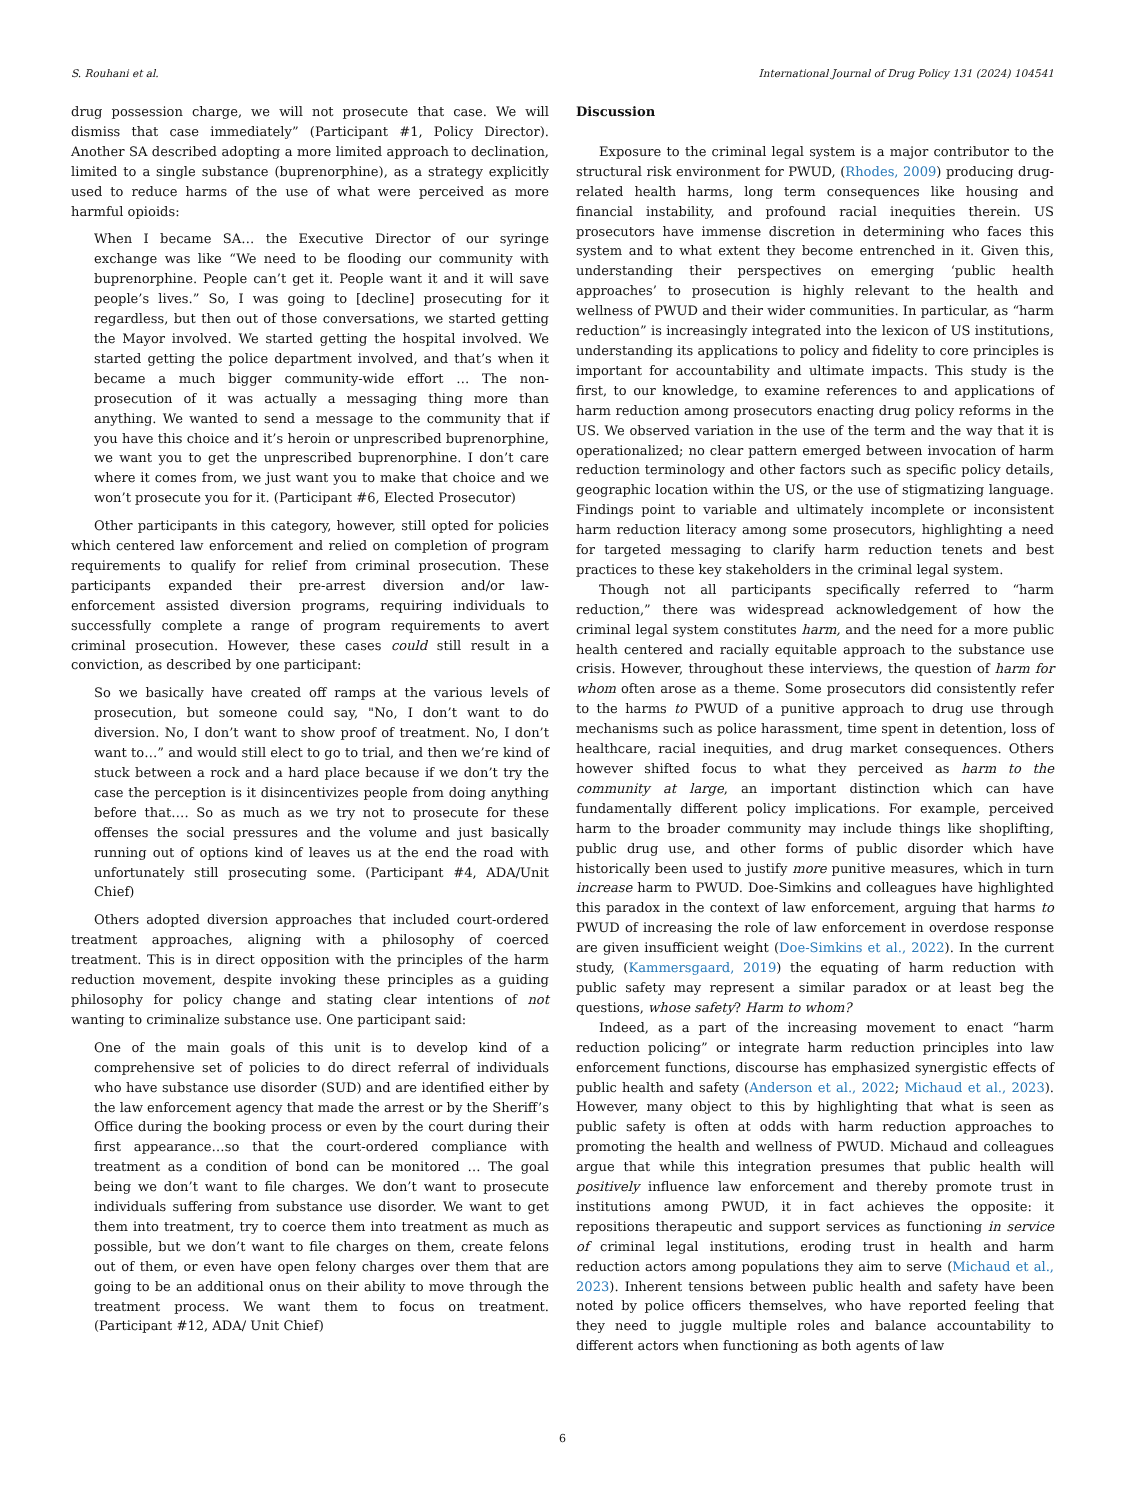S. Rouhani et al. International Journal of Drug Policy 131 (2024) 104541
drug possession charge, we will not prosecute that case. We will dismiss that case immediately” (Participant #1, Policy Director). Another SA described adopting a more limited approach to declination, limited to a single substance (buprenorphine), as a strategy explicitly used to reduce harms of the use of what were perceived as more harmful opioids:
When I became SA… the Executive Director of our syringe exchange was like “We need to be flooding our community with buprenorphine. People can’t get it. People want it and it will save people’s lives.” So, I was going to [decline] prosecuting for it regardless, but then out of those conversations, we started getting the Mayor involved. We started getting the hospital involved. We started getting the police department involved, and that’s when it became a much bigger community-wide effort … The non-prosecution of it was actually a messaging thing more than anything. We wanted to send a message to the community that if you have this choice and it’s heroin or unprescribed buprenorphine, we want you to get the unprescribed buprenorphine. I don’t care where it comes from, we just want you to make that choice and we won’t prosecute you for it. (Participant #6, Elected Prosecutor)
Other participants in this category, however, still opted for policies which centered law enforcement and relied on completion of program requirements to qualify for relief from criminal prosecution. These participants expanded their pre-arrest diversion and/or law-enforcement assisted diversion programs, requiring individuals to successfully complete a range of program requirements to avert criminal prosecution. However, these cases could still result in a conviction, as described by one participant:
So we basically have created off ramps at the various levels of prosecution, but someone could say, "No, I don’t want to do diversion. No, I don’t want to show proof of treatment. No, I don’t want to…” and would still elect to go to trial, and then we’re kind of stuck between a rock and a hard place because if we don’t try the case the perception is it disincentivizes people from doing anything before that…. So as much as we try not to prosecute for these offenses the social pressures and the volume and just basically running out of options kind of leaves us at the end the road with unfortunately still prosecuting some. (Participant #4, ADA/Unit Chief)
Others adopted diversion approaches that included court-ordered treatment approaches, aligning with a philosophy of coerced treatment. This is in direct opposition with the principles of the harm reduction movement, despite invoking these principles as a guiding philosophy for policy change and stating clear intentions of not wanting to criminalize substance use. One participant said:
One of the main goals of this unit is to develop kind of a comprehensive set of policies to do direct referral of individuals who have substance use disorder (SUD) and are identified either by the law enforcement agency that made the arrest or by the Sheriff’s Office during the booking process or even by the court during their first appearance…so that the court-ordered compliance with treatment as a condition of bond can be monitored … The goal being we don’t want to file charges. We don’t want to prosecute individuals suffering from substance use disorder. We want to get them into treatment, try to coerce them into treatment as much as possible, but we don’t want to file charges on them, create felons out of them, or even have open felony charges over them that are going to be an additional onus on their ability to move through the treatment process. We want them to focus on treatment. (Participant #12, ADA/ Unit Chief)
Discussion
Exposure to the criminal legal system is a major contributor to the structural risk environment for PWUD, (Rhodes, 2009) producing drug-related health harms, long term consequences like housing and financial instability, and profound racial inequities therein. US prosecutors have immense discretion in determining who faces this system and to what extent they become entrenched in it. Given this, understanding their perspectives on emerging ‘public health approaches’ to prosecution is highly relevant to the health and wellness of PWUD and their wider communities. In particular, as “harm reduction” is increasingly integrated into the lexicon of US institutions, understanding its applications to policy and fidelity to core principles is important for accountability and ultimate impacts. This study is the first, to our knowledge, to examine references to and applications of harm reduction among prosecutors enacting drug policy reforms in the US. We observed variation in the use of the term and the way that it is operationalized; no clear pattern emerged between invocation of harm reduction terminology and other factors such as specific policy details, geographic location within the US, or the use of stigmatizing language. Findings point to variable and ultimately incomplete or inconsistent harm reduction literacy among some prosecutors, highlighting a need for targeted messaging to clarify harm reduction tenets and best practices to these key stakeholders in the criminal legal system.
Though not all participants specifically referred to “harm reduction,” there was widespread acknowledgement of how the criminal legal system constitutes harm, and the need for a more public health centered and racially equitable approach to the substance use crisis. However, throughout these interviews, the question of harm for whom often arose as a theme. Some prosecutors did consistently refer to the harms to PWUD of a punitive approach to drug use through mechanisms such as police harassment, time spent in detention, loss of healthcare, racial inequities, and drug market consequences. Others however shifted focus to what they perceived as harm to the community at large, an important distinction which can have fundamentally different policy implications. For example, perceived harm to the broader community may include things like shoplifting, public drug use, and other forms of public disorder which have historically been used to justify more punitive measures, which in turn increase harm to PWUD. Doe-Simkins and colleagues have highlighted this paradox in the context of law enforcement, arguing that harms to PWUD of increasing the role of law enforcement in overdose response are given insufficient weight (Doe-Simkins et al., 2022). In the current study, (Kammersgaard, 2019) the equating of harm reduction with public safety may represent a similar paradox or at least beg the questions, whose safety? Harm to whom?
Indeed, as a part of the increasing movement to enact “harm reduction policing” or integrate harm reduction principles into law enforcement functions, discourse has emphasized synergistic effects of public health and safety (Anderson et al., 2022; Michaud et al., 2023). However, many object to this by highlighting that what is seen as public safety is often at odds with harm reduction approaches to promoting the health and wellness of PWUD. Michaud and colleagues argue that while this integration presumes that public health will positively influence law enforcement and thereby promote trust in institutions among PWUD, it in fact achieves the opposite: it repositions therapeutic and support services as functioning in service of criminal legal institutions, eroding trust in health and harm reduction actors among populations they aim to serve (Michaud et al., 2023). Inherent tensions between public health and safety have been noted by police officers themselves, who have reported feeling that they need to juggle multiple roles and balance accountability to different actors when functioning as both agents of law
6